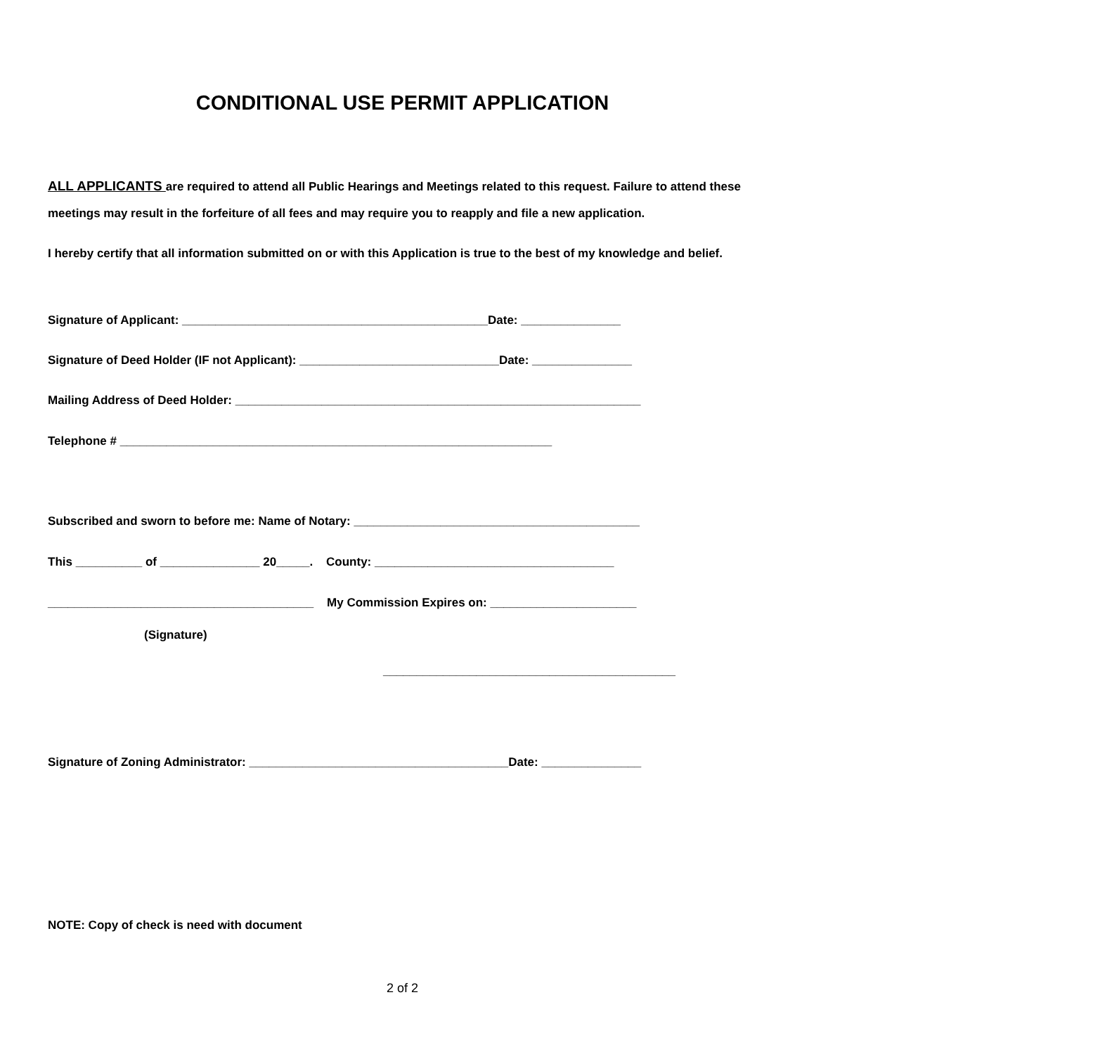CONDITIONAL USE PERMIT APPLICATION
ALL APPLICANTS are required to attend all Public Hearings and Meetings related to this request. Failure to attend these meetings may result in the forfeiture of all fees and may require you to reapply and file a new application.
I hereby certify that all information submitted on or with this Application is true to the best of my knowledge and belief.
Signature of Applicant: ______________________________________________Date: _______________
Signature of Deed Holder (IF not Applicant): ______________________________Date: _______________
Mailing Address of Deed Holder: _____________________________________________________________
Telephone # _________________________________________________________________
Subscribed and sworn to before me: Name of Notary: ___________________________________________
This __________ of _______________ 20_____. County: ____________________________________
________________________________________ My Commission Expires on: ______________________
(Signature)
____________________________________________
Signature of Zoning Administrator: _______________________________________Date: _______________
NOTE: Copy of check is need with document
2 of 2